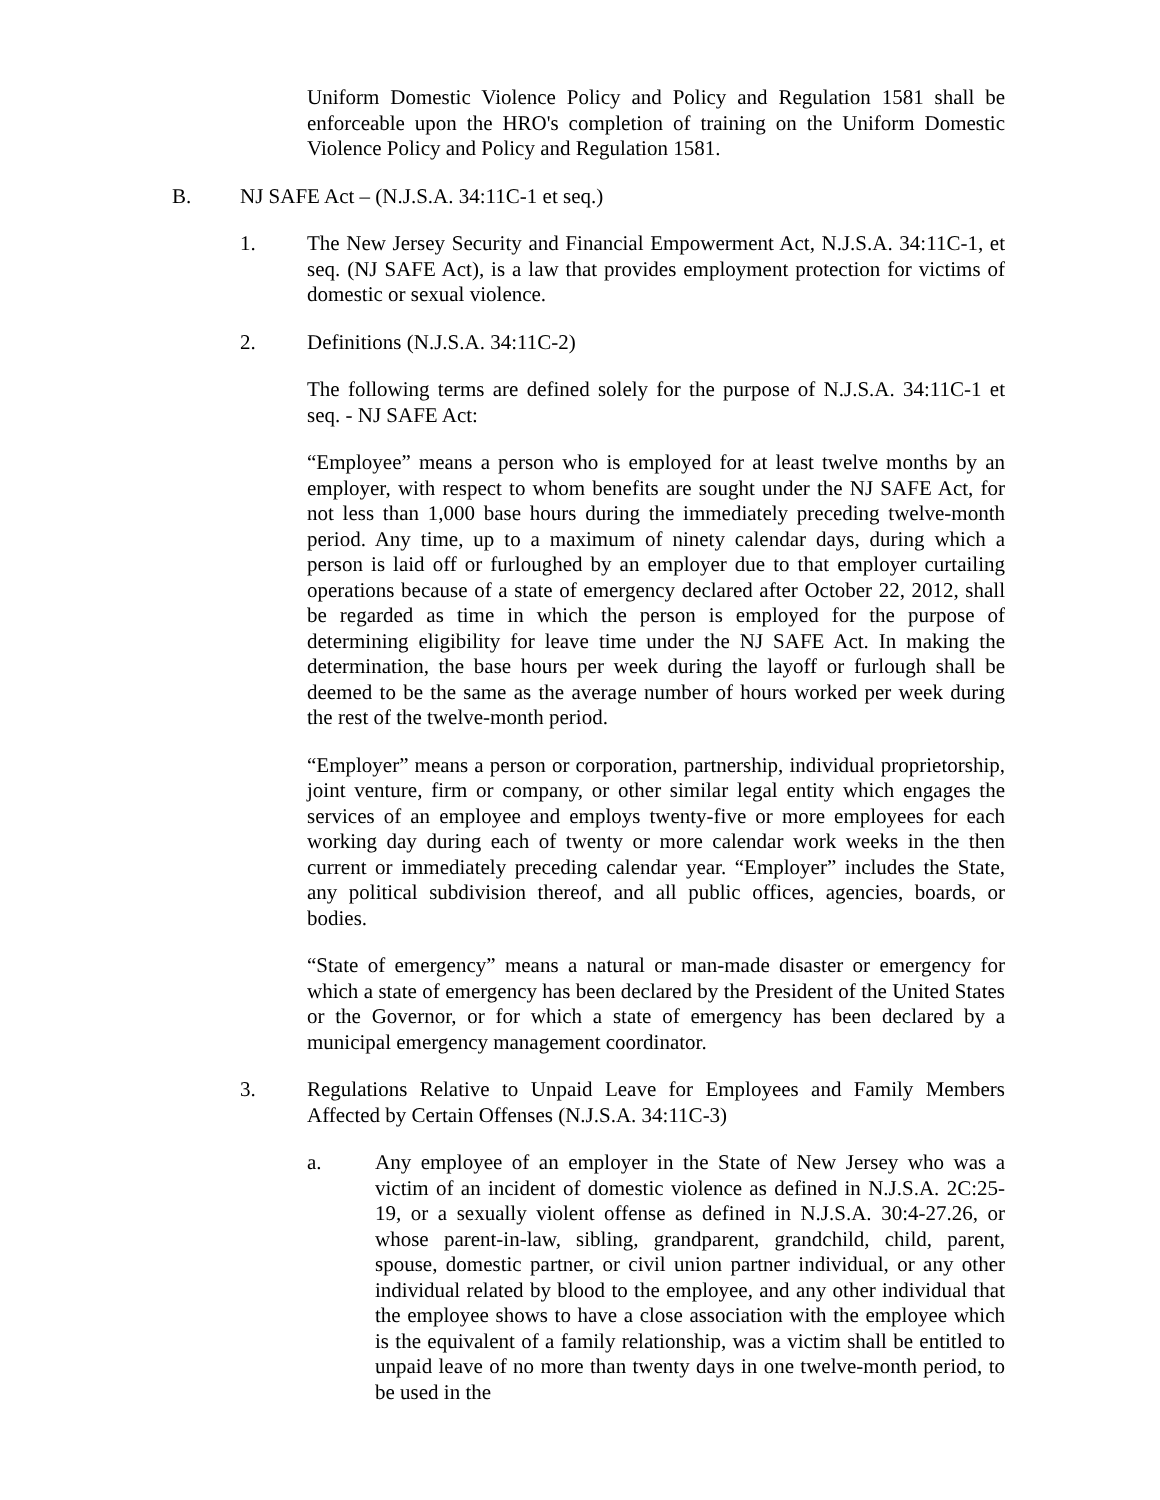Uniform Domestic Violence Policy and Policy and Regulation 1581 shall be enforceable upon the HRO's completion of training on the Uniform Domestic Violence Policy and Policy and Regulation 1581.
B. NJ SAFE Act – (N.J.S.A. 34:11C-1 et seq.)
1. The New Jersey Security and Financial Empowerment Act, N.J.S.A. 34:11C-1, et seq. (NJ SAFE Act), is a law that provides employment protection for victims of domestic or sexual violence.
2. Definitions (N.J.S.A. 34:11C-2)
The following terms are defined solely for the purpose of N.J.S.A. 34:11C-1 et seq. - NJ SAFE Act:
“Employee” means a person who is employed for at least twelve months by an employer, with respect to whom benefits are sought under the NJ SAFE Act, for not less than 1,000 base hours during the immediately preceding twelve-month period. Any time, up to a maximum of ninety calendar days, during which a person is laid off or furloughed by an employer due to that employer curtailing operations because of a state of emergency declared after October 22, 2012, shall be regarded as time in which the person is employed for the purpose of determining eligibility for leave time under the NJ SAFE Act. In making the determination, the base hours per week during the layoff or furlough shall be deemed to be the same as the average number of hours worked per week during the rest of the twelve-month period.
“Employer” means a person or corporation, partnership, individual proprietorship, joint venture, firm or company, or other similar legal entity which engages the services of an employee and employs twenty-five or more employees for each working day during each of twenty or more calendar work weeks in the then current or immediately preceding calendar year. “Employer” includes the State, any political subdivision thereof, and all public offices, agencies, boards, or bodies.
“State of emergency” means a natural or man-made disaster or emergency for which a state of emergency has been declared by the President of the United States or the Governor, or for which a state of emergency has been declared by a municipal emergency management coordinator.
3. Regulations Relative to Unpaid Leave for Employees and Family Members Affected by Certain Offenses (N.J.S.A. 34:11C-3)
a. Any employee of an employer in the State of New Jersey who was a victim of an incident of domestic violence as defined in N.J.S.A. 2C:25-19, or a sexually violent offense as defined in N.J.S.A. 30:4-27.26, or whose parent-in-law, sibling, grandparent, grandchild, child, parent, spouse, domestic partner, or civil union partner individual, or any other individual related by blood to the employee, and any other individual that the employee shows to have a close association with the employee which is the equivalent of a family relationship, was a victim shall be entitled to unpaid leave of no more than twenty days in one twelve-month period, to be used in the